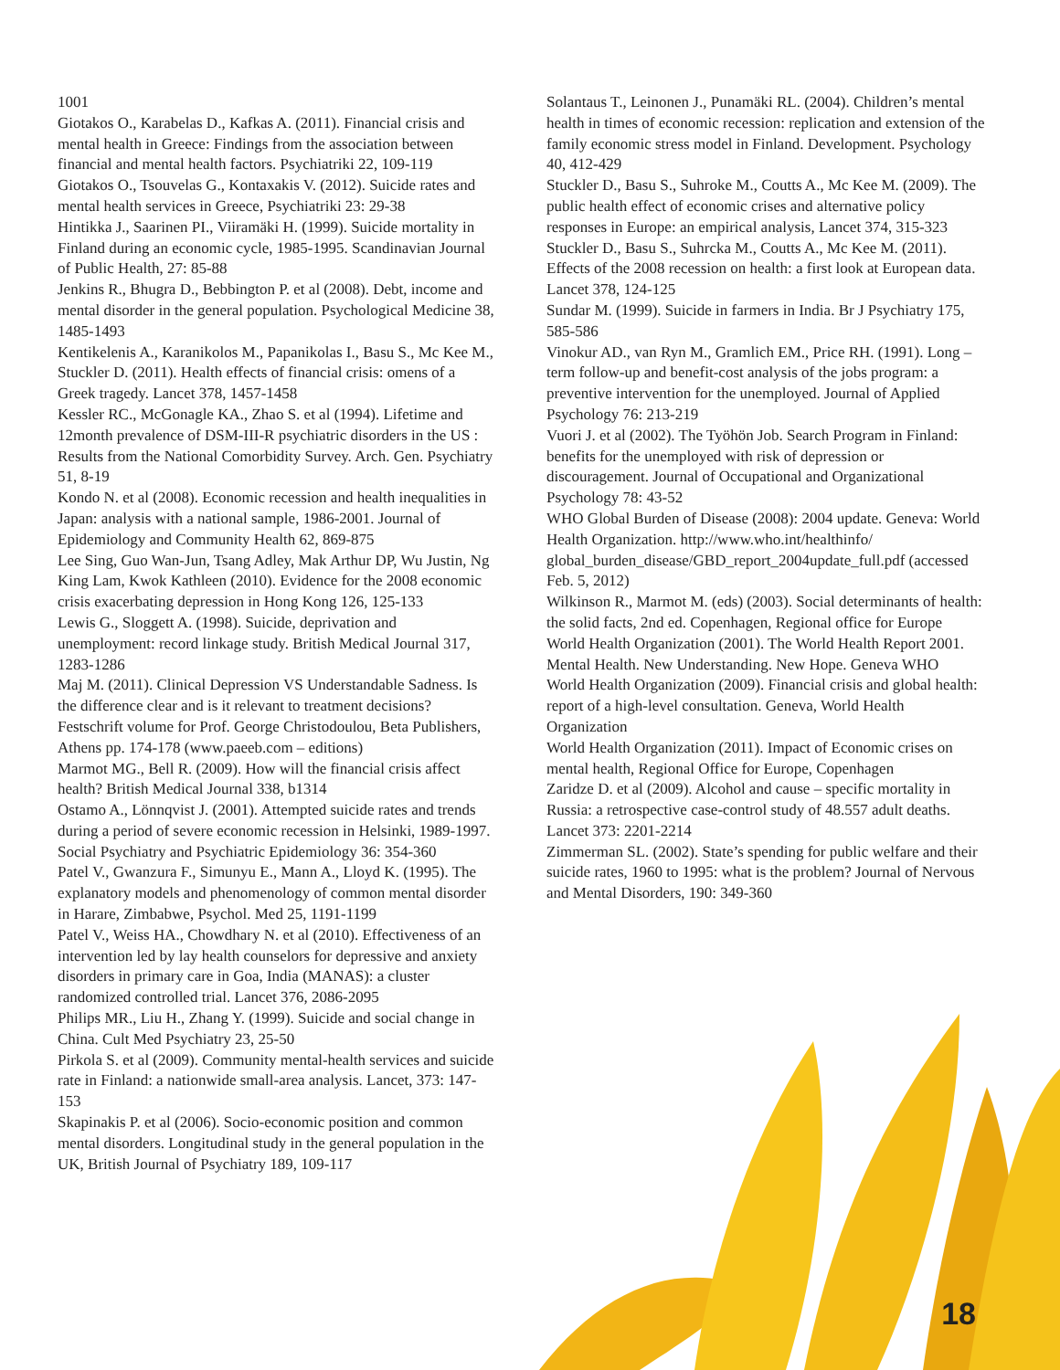1001
Giotakos O., Karabelas D., Kafkas A. (2011). Financial crisis and mental health in Greece: Findings from the association between financial and mental health factors. Psychiatriki 22, 109-119
Giotakos O., Tsouvelas G., Kontaxakis V. (2012). Suicide rates and mental health services in Greece, Psychiatriki 23: 29-38
Hintikka J., Saarinen PI., Viiramäki H. (1999). Suicide mortality in Finland during an economic cycle, 1985-1995. Scandinavian Journal of Public Health, 27: 85-88
Jenkins R., Bhugra D., Bebbington P. et al (2008). Debt, income and mental disorder in the general population. Psychological Medicine 38, 1485-1493
Kentikelenis A., Karanikolos M., Papanikolas I., Basu S., Mc Kee M., Stuckler D. (2011). Health effects of financial crisis: omens of a Greek tragedy. Lancet 378, 1457-1458
Kessler RC., McGonagle KA., Zhao S. et al (1994). Lifetime and 12month prevalence of DSM-III-R psychiatric disorders in the US : Results from the National Comorbidity Survey. Arch. Gen. Psychiatry 51, 8-19
Kondo N. et al (2008). Economic recession and health inequalities in Japan: analysis with a national sample, 1986-2001. Journal of Epidemiology and Community Health 62, 869-875
Lee Sing, Guo Wan-Jun, Tsang Adley, Mak Arthur DP, Wu Justin, Ng King Lam, Kwok Kathleen (2010). Evidence for the 2008 economic crisis exacerbating depression in Hong Kong 126, 125-133
Lewis G., Sloggett A. (1998). Suicide, deprivation and unemployment: record linkage study. British Medical Journal 317, 1283-1286
Maj M. (2011). Clinical Depression VS Understandable Sadness. Is the difference clear and is it relevant to treatment decisions? Festschrift volume for Prof. George Christodoulou, Beta Publishers, Athens pp. 174-178 (www.paeeb.com – editions)
Marmot MG., Bell R. (2009). How will the financial crisis affect health? British Medical Journal 338, b1314
Ostamo A., Lönnqvist J. (2001). Attempted suicide rates and trends during a period of severe economic recession in Helsinki, 1989-1997. Social Psychiatry and Psychiatric Epidemiology 36: 354-360
Patel V., Gwanzura F., Simunyu E., Mann A., Lloyd K. (1995). The explanatory models and phenomenology of common mental disorder in Harare, Zimbabwe, Psychol. Med 25, 1191-1199
Patel V., Weiss HA., Chowdhary N. et al (2010). Effectiveness of an intervention led by lay health counselors for depressive and anxiety disorders in primary care in Goa, India (MANAS): a cluster randomized controlled trial. Lancet 376, 2086-2095
Philips MR., Liu H., Zhang Y. (1999). Suicide and social change in China. Cult Med Psychiatry 23, 25-50
Pirkola S. et al (2009). Community mental-health services and suicide rate in Finland: a nationwide small-area analysis. Lancet, 373: 147-153
Skapinakis P. et al (2006). Socio-economic position and common mental disorders. Longitudinal study in the general population in the UK, British Journal of Psychiatry 189, 109-117
Solantaus T., Leinonen J., Punamäki RL. (2004). Children’s mental health in times of economic recession: replication and extension of the family economic stress model in Finland. Development. Psychology 40, 412-429
Stuckler D., Basu S., Suhroke M., Coutts A., Mc Kee M. (2009). The public health effect of economic crises and alternative policy responses in Europe: an empirical analysis, Lancet 374, 315-323
Stuckler D., Basu S., Suhrcka M., Coutts A., Mc Kee M. (2011). Effects of the 2008 recession on health: a first look at European data. Lancet 378, 124-125
Sundar M. (1999). Suicide in farmers in India. Br J Psychiatry 175, 585-586
Vinokur AD., van Ryn M., Gramlich EM., Price RH. (1991). Long – term follow-up and benefit-cost analysis of the jobs program: a preventive intervention for the unemployed. Journal of Applied Psychology 76: 213-219
Vuori J. et al (2002). The Työhön Job. Search Program in Finland: benefits for the unemployed with risk of depression or discouragement. Journal of Occupational and Organizational Psychology 78: 43-52
WHO Global Burden of Disease (2008): 2004 update. Geneva: World Health Organization. http://www.who.int/healthinfo/ global_burden_disease/GBD_report_2004update_full.pdf (accessed Feb. 5, 2012)
Wilkinson R., Marmot M. (eds) (2003). Social determinants of health: the solid facts, 2nd ed. Copenhagen, Regional office for Europe
World Health Organization (2001). The World Health Report 2001. Mental Health. New Understanding. New Hope. Geneva WHO
World Health Organization (2009). Financial crisis and global health: report of a high-level consultation. Geneva, World Health Organization
World Health Organization (2011). Impact of Economic crises on mental health, Regional Office for Europe, Copenhagen
Zaridze D. et al (2009). Alcohol and cause – specific mortality in Russia: a retrospective case-control study of 48.557 adult deaths. Lancet 373: 2201-2214
Zimmerman SL. (2002). State’s spending for public welfare and their suicide rates, 1960 to 1995: what is the problem? Journal of Nervous and Mental Disorders, 190: 349-360
18